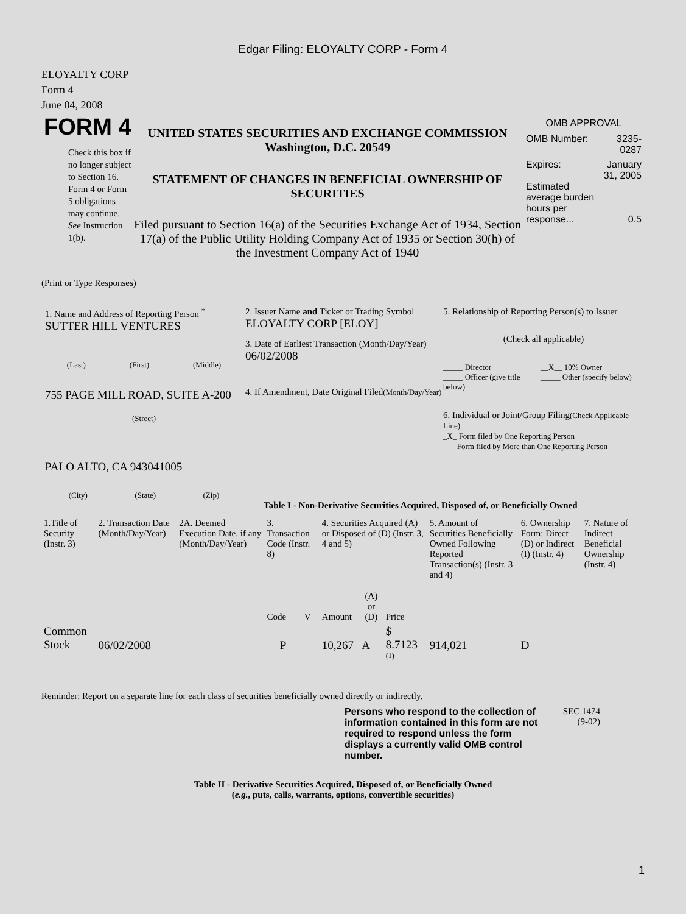Edgar Filing: ELOYALTY CORP - Form 4
ELOYALTY CORP
Form 4
June 04, 2008
FORM 4
Check this box if no longer subject to Section 16. Form 4 or Form 5 obligations may continue. See Instruction 1(b).
UNITED STATES SECURITIES AND EXCHANGE COMMISSION
Washington, D.C. 20549
STATEMENT OF CHANGES IN BENEFICIAL OWNERSHIP OF SECURITIES
Filed pursuant to Section 16(a) of the Securities Exchange Act of 1934, Section 17(a) of the Public Utility Holding Company Act of 1935 or Section 30(h) of the Investment Company Act of 1940
OMB APPROVAL
| OMB Number: | 3235-0287 |
| Expires: | January 31, 2005 |
| Estimated average burden hours per response... | 0.5 |
(Print or Type Responses)
1. Name and Address of Reporting Person <sup>*</sup>
SUTTER HILL VENTURES
(Last) (First) (Middle)
755 PAGE MILL ROAD, SUITE A-200
(Street)
PALO ALTO, CA 943041005
(City) (State) (Zip)
2. Issuer Name and Ticker or Trading Symbol
ELOYALTY CORP [ELOY]
3. Date of Earliest Transaction (Month/Day/Year)
06/02/2008
4. If Amendment, Date Original Filed(Month/Day/Year)
5. Relationship of Reporting Person(s) to Issuer
(Check all applicable)
_____ Director
_____ Officer (give title below)
__X__ 10% Owner
_____ Other (specify below)
6. Individual or Joint/Group Filing(Check Applicable Line)
_X_ Form filed by One Reporting Person
___ Form filed by More than One Reporting Person
Table I - Non-Derivative Securities Acquired, Disposed of, or Beneficially Owned
| 1.Title of Security (Instr. 3) | 2. Transaction Date (Month/Day/Year) | 2A. Deemed Execution Date, if any (Month/Day/Year) | 3. Transaction Code (Instr. 8) | | 4. Securities Acquired (A) or Disposed of (D) (Instr. 3, 4 and 5) | | | 5. Amount of Securities Beneficially Owned Following Reported Transaction(s) (Instr. 3 and 4) | 6. Ownership Form: Direct (D) or Indirect (I) (Instr. 4) | 7. Nature of Indirect Beneficial Ownership (Instr. 4) |
| | | | Code | V | Amount | (A) or (D) | Price | | | |
| Common Stock | 06/02/2008 | | P | | 10,267 | A | $ 8.7123 <sup>(1)</sup> | 914,021 | D | |
Reminder: Report on a separate line for each class of securities beneficially owned directly or indirectly.
Persons who respond to the collection of information contained in this form are not required to respond unless the form displays a currently valid OMB control number.
SEC 1474 (9-02)
Table II - Derivative Securities Acquired, Disposed of, or Beneficially Owned
(e.g., puts, calls, warrants, options, convertible securities)
1